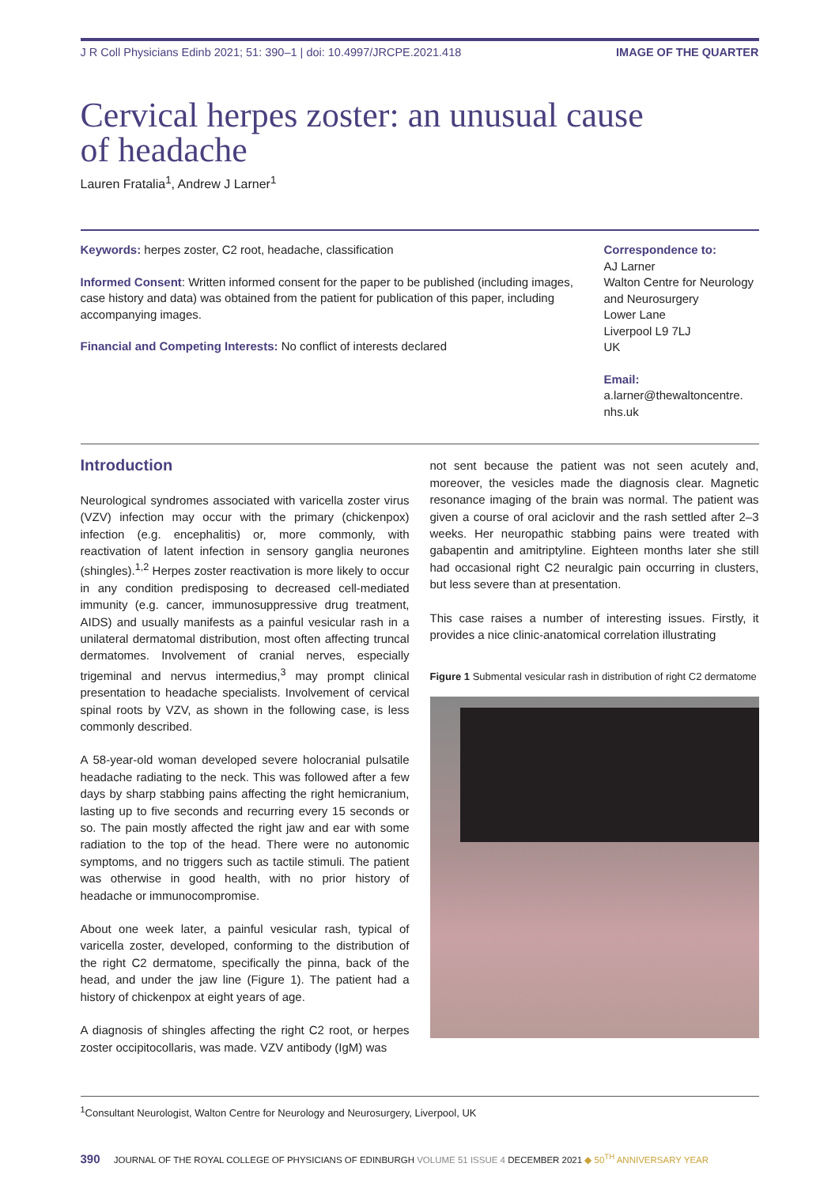J R Coll Physicians Edinb 2021; 51: 390–1 | doi: 10.4997/JRCPE.2021.418 IMAGE OF THE QUARTER
Cervical herpes zoster: an unusual cause
of headache
Lauren Fratalia<sup>1</sup>, Andrew J Larner<sup>1</sup>
Keywords: herpes zoster, C2 root, headache, classification
Informed Consent: Written informed consent for the paper to be published (including images, case history and data) was obtained from the patient for publication of this paper, including accompanying images.
Financial and Competing Interests: No conflict of interests declared
Correspondence to:
AJ Larner
Walton Centre for Neurology and Neurosurgery
Lower Lane
Liverpool L9 7LJ
UK
Email:
a.larner@thewaltoncentre.
nhs.uk
Introduction
Neurological syndromes associated with varicella zoster virus (VZV) infection may occur with the primary (chickenpox) infection (e.g. encephalitis) or, more commonly, with reactivation of latent infection in sensory ganglia neurones (shingles).<sup>1,2</sup> Herpes zoster reactivation is more likely to occur in any condition predisposing to decreased cell-mediated immunity (e.g. cancer, immunosuppressive drug treatment, AIDS) and usually manifests as a painful vesicular rash in a unilateral dermatomal distribution, most often affecting truncal dermatomes. Involvement of cranial nerves, especially trigeminal and nervus intermedius,<sup>3</sup> may prompt clinical presentation to headache specialists. Involvement of cervical spinal roots by VZV, as shown in the following case, is less commonly described.
A 58-year-old woman developed severe holocranial pulsatile headache radiating to the neck. This was followed after a few days by sharp stabbing pains affecting the right hemicranium, lasting up to five seconds and recurring every 15 seconds or so. The pain mostly affected the right jaw and ear with some radiation to the top of the head. There were no autonomic symptoms, and no triggers such as tactile stimuli. The patient was otherwise in good health, with no prior history of headache or immunocompromise.
About one week later, a painful vesicular rash, typical of varicella zoster, developed, conforming to the distribution of the right C2 dermatome, specifically the pinna, back of the head, and under the jaw line (Figure 1). The patient had a history of chickenpox at eight years of age.
A diagnosis of shingles affecting the right C2 root, or herpes zoster occipitocollaris, was made. VZV antibody (IgM) was
not sent because the patient was not seen acutely and, moreover, the vesicles made the diagnosis clear. Magnetic resonance imaging of the brain was normal. The patient was given a course of oral aciclovir and the rash settled after 2–3 weeks. Her neuropathic stabbing pains were treated with gabapentin and amitriptyline. Eighteen months later she still had occasional right C2 neuralgic pain occurring in clusters, but less severe than at presentation.
This case raises a number of interesting issues. Firstly, it provides a nice clinic-anatomical correlation illustrating
Figure 1 Submental vesicular rash in distribution of right C2 dermatome
<sup>1</sup> Consultant Neurologist, Walton Centre for Neurology and Neurosurgery, Liverpool, UK
390 JOURNAL OF THE ROYAL COLLEGE OF PHYSICIANS OF EDINBURGH VOLUME 51 ISSUE 4 DECEMBER 2021 ◆ 50<sup>TH</sup> ANNIVERSARY YEAR